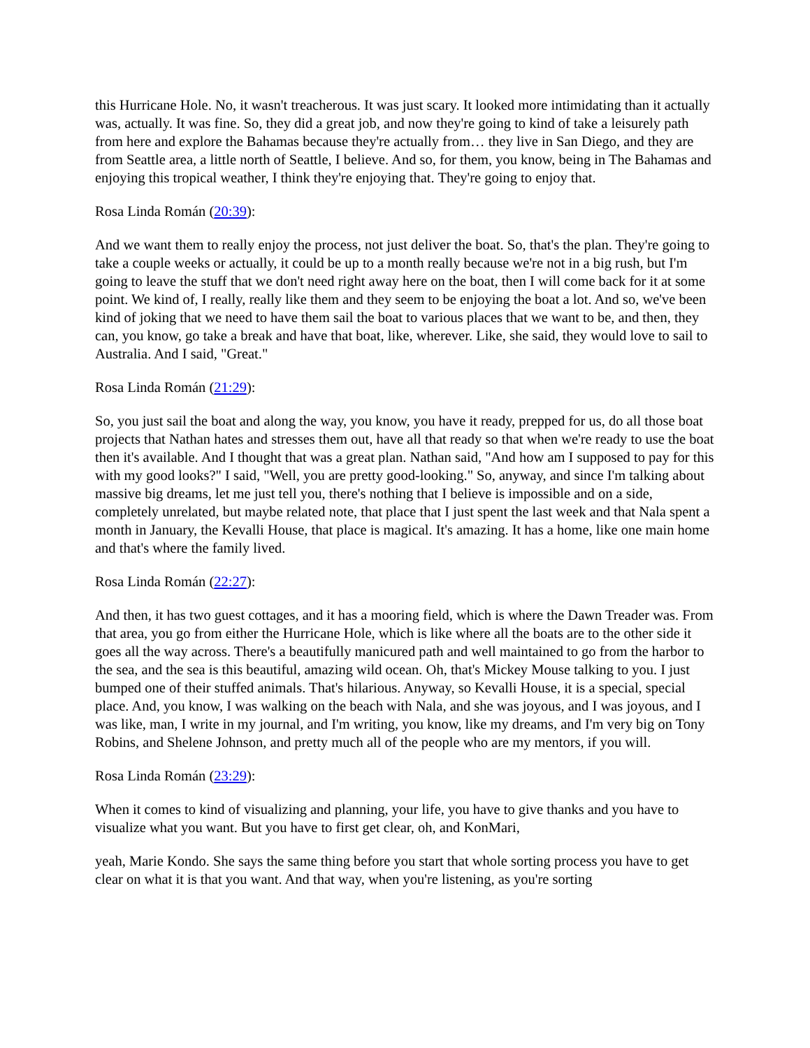this Hurricane Hole. No, it wasn't treacherous. It was just scary. It looked more intimidating than it actually was, actually. It was fine. So, they did a great job, and now they're going to kind of take a leisurely path from here and explore the Bahamas because they're actually from… they live in San Diego, and they are from Seattle area, a little north of Seattle, I believe. And so, for them, you know, being in The Bahamas and enjoying this tropical weather, I think they're enjoying that. They're going to enjoy that.
Rosa Linda Román (20:39):
And we want them to really enjoy the process, not just deliver the boat. So, that's the plan. They're going to take a couple weeks or actually, it could be up to a month really because we're not in a big rush, but I'm going to leave the stuff that we don't need right away here on the boat, then I will come back for it at some point. We kind of, I really, really like them and they seem to be enjoying the boat a lot. And so, we've been kind of joking that we need to have them sail the boat to various places that we want to be, and then, they can, you know, go take a break and have that boat, like, wherever. Like, she said, they would love to sail to Australia. And I said, "Great."
Rosa Linda Román (21:29):
So, you just sail the boat and along the way, you know, you have it ready, prepped for us, do all those boat projects that Nathan hates and stresses them out, have all that ready so that when we're ready to use the boat then it's available. And I thought that was a great plan. Nathan said, "And how am I supposed to pay for this with my good looks?" I said, "Well, you are pretty good-looking." So, anyway, and since I'm talking about massive big dreams, let me just tell you, there's nothing that I believe is impossible and on a side, completely unrelated, but maybe related note, that place that I just spent the last week and that Nala spent a month in January, the Kevalli House, that place is magical. It's amazing. It has a home, like one main home and that's where the family lived.
Rosa Linda Román (22:27):
And then, it has two guest cottages, and it has a mooring field, which is where the Dawn Treader was. From that area, you go from either the Hurricane Hole, which is like where all the boats are to the other side it goes all the way across. There's a beautifully manicured path and well maintained to go from the harbor to the sea, and the sea is this beautiful, amazing wild ocean. Oh, that's Mickey Mouse talking to you. I just bumped one of their stuffed animals. That's hilarious. Anyway, so Kevalli House, it is a special, special place. And, you know, I was walking on the beach with Nala, and she was joyous, and I was joyous, and I was like, man, I write in my journal, and I'm writing, you know, like my dreams, and I'm very big on Tony Robins, and Shelene Johnson, and pretty much all of the people who are my mentors, if you will.
Rosa Linda Román (23:29):
When it comes to kind of visualizing and planning, your life, you have to give thanks and you have to visualize what you want. But you have to first get clear, oh, and KonMari,
yeah, Marie Kondo. She says the same thing before you start that whole sorting process you have to get clear on what it is that you want. And that way, when you're listening, as you're sorting